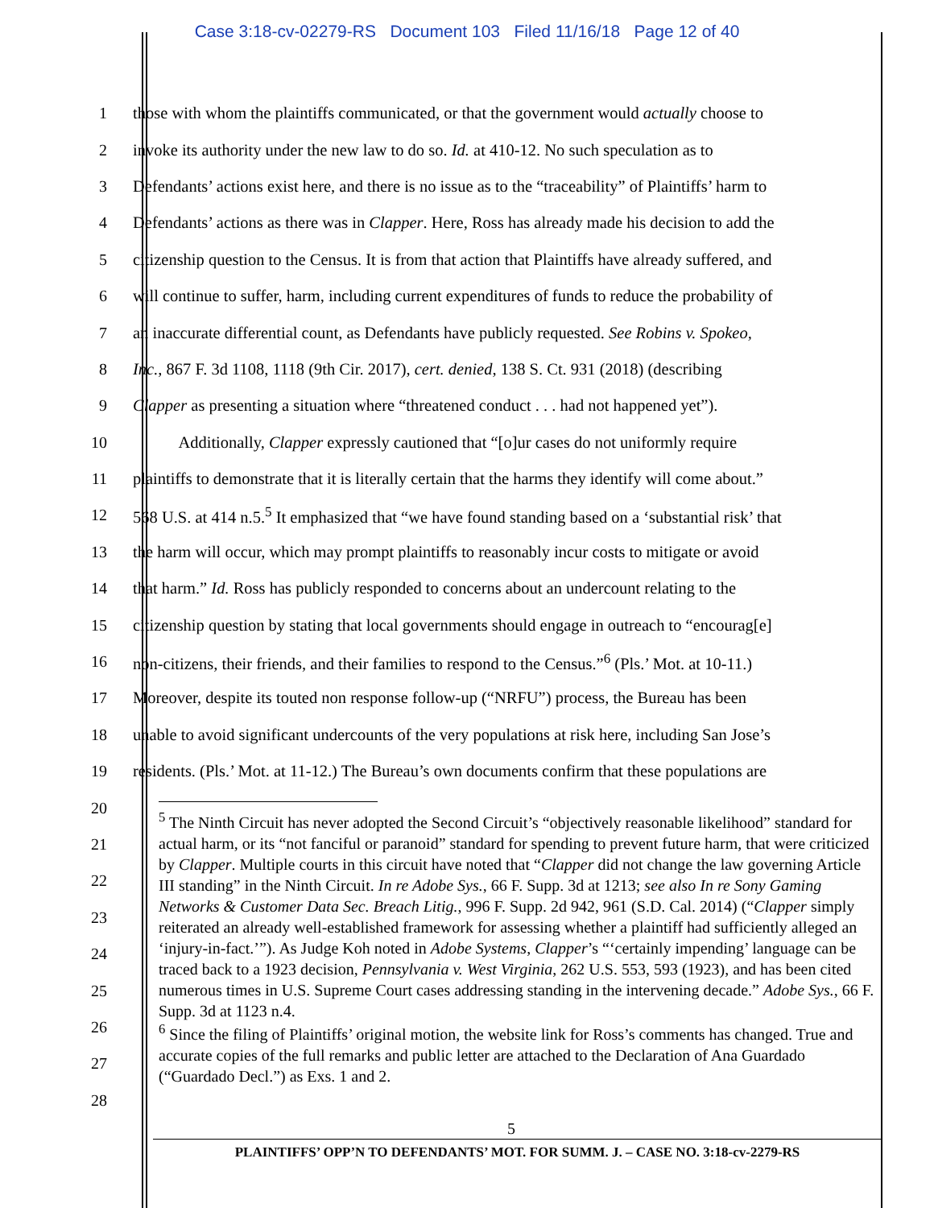Case 3:18-cv-02279-RS Document 103 Filed 11/16/18 Page 12 of 40
1 those with whom the plaintiffs communicated, or that the government would actually choose to
2 invoke its authority under the new law to do so. Id. at 410-12. No such speculation as to
3 Defendants’ actions exist here, and there is no issue as to the “traceability” of Plaintiffs’ harm to
4 Defendants’ actions as there was in Clapper. Here, Ross has already made his decision to add the
5 citizenship question to the Census. It is from that action that Plaintiffs have already suffered, and
6 will continue to suffer, harm, including current expenditures of funds to reduce the probability of
7 an inaccurate differential count, as Defendants have publicly requested. See Robins v. Spokeo,
8 Inc., 867 F. 3d 1108, 1118 (9th Cir. 2017), cert. denied, 138 S. Ct. 931 (2018) (describing
9 Clapper as presenting a situation where “threatened conduct . . . had not happened yet”).
10 Additionally, Clapper expressly cautioned that “[o]ur cases do not uniformly require
11 plaintiffs to demonstrate that it is literally certain that the harms they identify will come about.”
12 568 U.S. at 414 n.5.<sup>5</sup> It emphasized that “we have found standing based on a ‘substantial risk’ that
13 the harm will occur, which may prompt plaintiffs to reasonably incur costs to mitigate or avoid
14 that harm.” Id. Ross has publicly responded to concerns about an undercount relating to the
15 citizenship question by stating that local governments should engage in outreach to “encourag[e]
16 non-citizens, their friends, and their families to respond to the Census.”<sup>6</sup> (Pls.’ Mot. at 10-11.)
17 Moreover, despite its touted non response follow-up (“NRFU”) process, the Bureau has been
18 unable to avoid significant undercounts of the very populations at risk here, including San Jose’s
19 residents. (Pls.’ Mot. at 11-12.) The Bureau’s own documents confirm that these populations are
20
21
22
23
24
25
26
27
28
<sup>5</sup> The Ninth Circuit has never adopted the Second Circuit’s “objectively reasonable likelihood” standard for actual harm, or its “not fanciful or paranoid” standard for spending to prevent future harm, that were criticized by Clapper. Multiple courts in this circuit have noted that “Clapper did not change the law governing Article III standing” in the Ninth Circuit. In re Adobe Sys., 66 F. Supp. 3d at 1213; see also In re Sony Gaming Networks & Customer Data Sec. Breach Litig., 996 F. Supp. 2d 942, 961 (S.D. Cal. 2014) (“Clapper simply reiterated an already well-established framework for assessing whether a plaintiff had sufficiently alleged an ‘injury-in-fact.’”). As Judge Koh noted in Adobe Systems, Clapper’s “‘certainly impending’ language can be traced back to a 1923 decision, Pennsylvania v. West Virginia, 262 U.S. 553, 593 (1923), and has been cited numerous times in U.S. Supreme Court cases addressing standing in the intervening decade.” Adobe Sys., 66 F. Supp. 3d at 1123 n.4.
<sup>6</sup> Since the filing of Plaintiffs’ original motion, the website link for Ross’s comments has changed. True and accurate copies of the full remarks and public letter are attached to the Declaration of Ana Guardado (“Guardado Decl.”) as Exs. 1 and 2.
5
PLAINTIFFS’ OPP’N TO DEFENDANTS’ MOT. FOR SUMM. J. – CASE NO. 3:18-cv-2279-RS